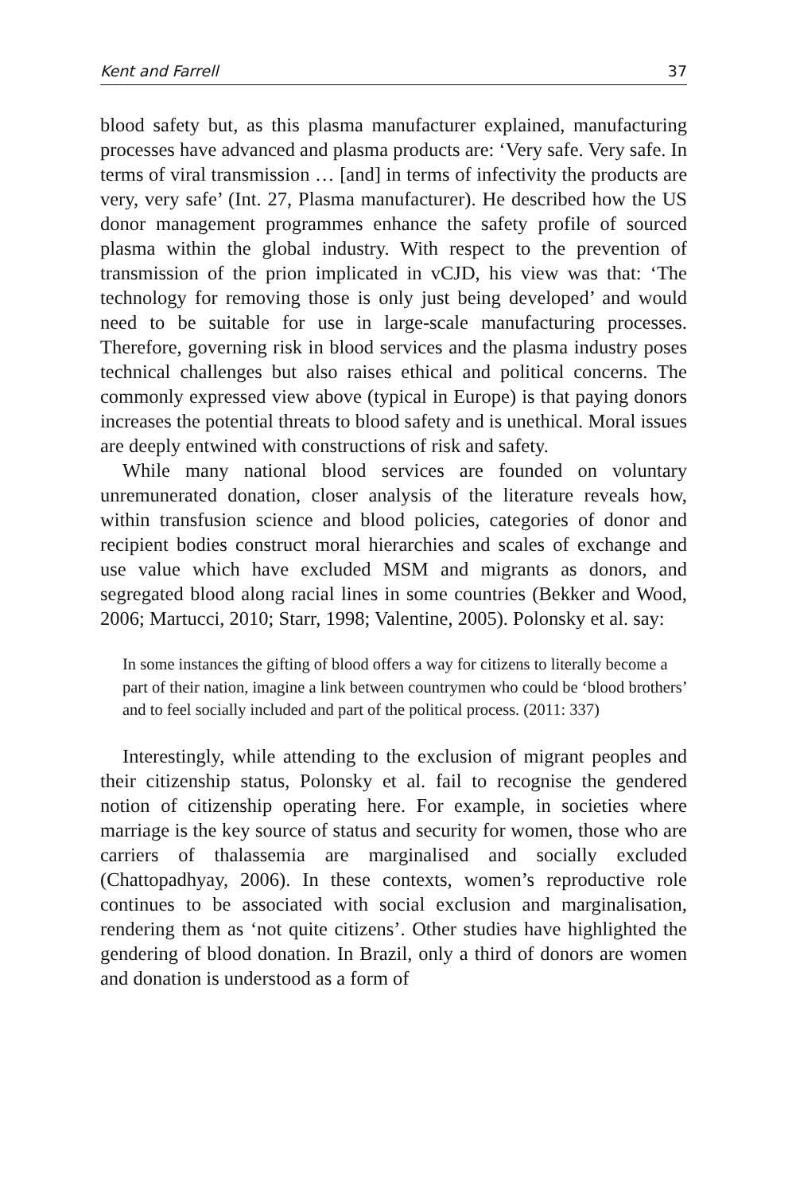Kent and Farrell 37
blood safety but, as this plasma manufacturer explained, manufacturing processes have advanced and plasma products are: ‘Very safe. Very safe. In terms of viral transmission … [and] in terms of infectivity the products are very, very safe’ (Int. 27, Plasma manufacturer). He described how the US donor management programmes enhance the safety profile of sourced plasma within the global industry. With respect to the prevention of transmission of the prion implicated in vCJD, his view was that: ‘The technology for removing those is only just being developed’ and would need to be suitable for use in large-scale manufacturing processes. Therefore, governing risk in blood services and the plasma industry poses technical challenges but also raises ethical and political concerns. The commonly expressed view above (typical in Europe) is that paying donors increases the potential threats to blood safety and is unethical. Moral issues are deeply entwined with constructions of risk and safety.
While many national blood services are founded on voluntary unremunerated donation, closer analysis of the literature reveals how, within transfusion science and blood policies, categories of donor and recipient bodies construct moral hierarchies and scales of exchange and use value which have excluded MSM and migrants as donors, and segregated blood along racial lines in some countries (Bekker and Wood, 2006; Martucci, 2010; Starr, 1998; Valentine, 2005). Polonsky et al. say:
In some instances the gifting of blood offers a way for citizens to literally become a part of their nation, imagine a link between countrymen who could be ‘blood brothers’ and to feel socially included and part of the political process. (2011: 337)
Interestingly, while attending to the exclusion of migrant peoples and their citizenship status, Polonsky et al. fail to recognise the gendered notion of citizenship operating here. For example, in societies where marriage is the key source of status and security for women, those who are carriers of thalassemia are marginalised and socially excluded (Chattopadhyay, 2006). In these contexts, women’s reproductive role continues to be associated with social exclusion and marginalisation, rendering them as ‘not quite citizens’. Other studies have highlighted the gendering of blood donation. In Brazil, only a third of donors are women and donation is understood as a form of